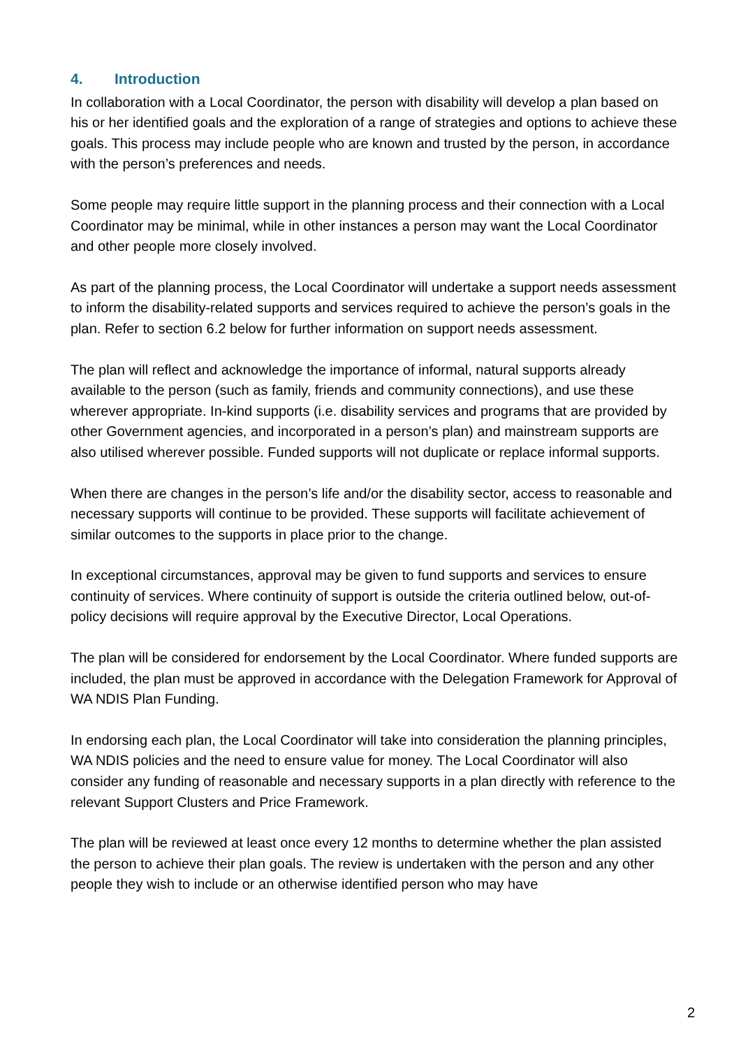4. Introduction
In collaboration with a Local Coordinator, the person with disability will develop a plan based on his or her identified goals and the exploration of a range of strategies and options to achieve these goals. This process may include people who are known and trusted by the person, in accordance with the person’s preferences and needs.
Some people may require little support in the planning process and their connection with a Local Coordinator may be minimal, while in other instances a person may want the Local Coordinator and other people more closely involved.
As part of the planning process, the Local Coordinator will undertake a support needs assessment to inform the disability-related supports and services required to achieve the person’s goals in the plan. Refer to section 6.2 below for further information on support needs assessment.
The plan will reflect and acknowledge the importance of informal, natural supports already available to the person (such as family, friends and community connections), and use these wherever appropriate. In-kind supports (i.e. disability services and programs that are provided by other Government agencies, and incorporated in a person’s plan) and mainstream supports are also utilised wherever possible. Funded supports will not duplicate or replace informal supports.
When there are changes in the person’s life and/or the disability sector, access to reasonable and necessary supports will continue to be provided. These supports will facilitate achievement of similar outcomes to the supports in place prior to the change.
In exceptional circumstances, approval may be given to fund supports and services to ensure continuity of services. Where continuity of support is outside the criteria outlined below, out-of-policy decisions will require approval by the Executive Director, Local Operations.
The plan will be considered for endorsement by the Local Coordinator. Where funded supports are included, the plan must be approved in accordance with the Delegation Framework for Approval of WA NDIS Plan Funding.
In endorsing each plan, the Local Coordinator will take into consideration the planning principles, WA NDIS policies and the need to ensure value for money. The Local Coordinator will also consider any funding of reasonable and necessary supports in a plan directly with reference to the relevant Support Clusters and Price Framework.
The plan will be reviewed at least once every 12 months to determine whether the plan assisted the person to achieve their plan goals. The review is undertaken with the person and any other people they wish to include or an otherwise identified person who may have
2